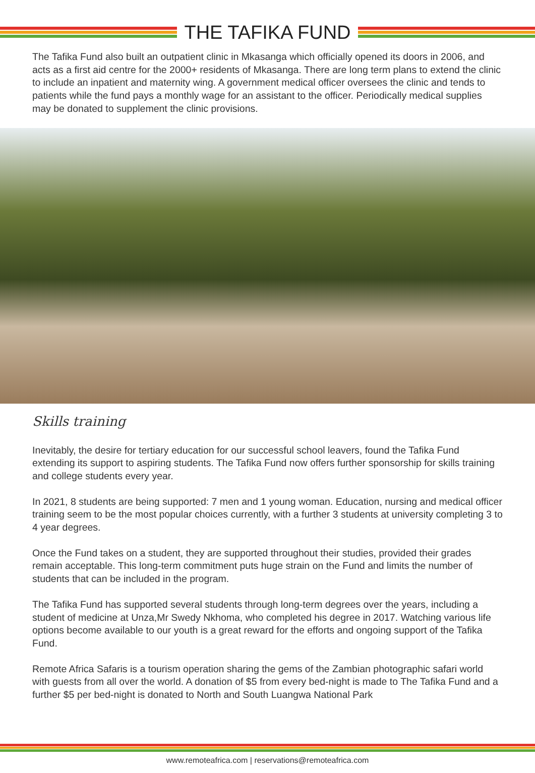THE TAFIKA FUND
The Tafika Fund also built an outpatient clinic in Mkasanga which officially opened its doors in 2006, and acts as a first aid centre for the 2000+ residents of Mkasanga. There are long term plans to extend the clinic to include an inpatient and maternity wing. A government medical officer oversees the clinic and tends to patients while the fund pays a monthly wage for an assistant to the officer. Periodically medical supplies may be donated to supplement the clinic provisions.
Skills training
Inevitably, the desire for tertiary education for our successful school leavers, found the Tafika Fund extending its support to aspiring students. The Tafika Fund now offers further sponsorship for skills training and college students every year.
In 2021, 8 students are being supported: 7 men and 1 young woman. Education, nursing and medical officer training seem to be the most popular choices currently, with a further 3 students at university completing 3 to 4 year degrees.
Once the Fund takes on a student, they are supported throughout their studies, provided their grades remain acceptable. This long-term commitment puts huge strain on the Fund and limits the number of students that can be included in the program.
The Tafika Fund has supported several students through long-term degrees over the years, including a student of medicine at Unza,Mr Swedy Nkhoma, who completed his degree in 2017. Watching various life options become available to our youth is a great reward for the efforts and ongoing support of the Tafika Fund.
Remote Africa Safaris is a tourism operation sharing the gems of the Zambian photographic safari world with guests from all over the world. A donation of $5 from every bed-night is made to The Tafika Fund and a further $5 per bed-night is donated to North and South Luangwa National Park
www.remoteafrica.com | reservations@remoteafrica.com